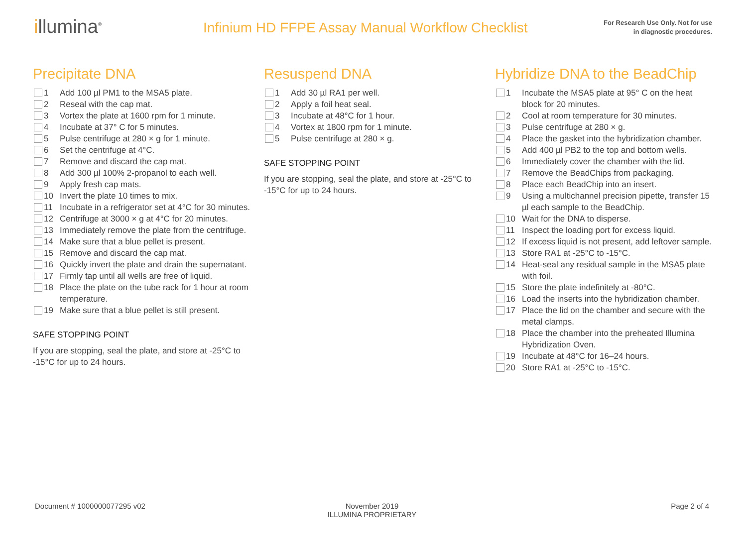illumina<sup>®</sup>
Infinium HD FFPE Assay Manual Workflow Checklist
For Research Use Only. Not for use
in diagnostic procedures.
Precipitate DNA
1 Add 100 µl PM1 to the MSA5 plate.
2 Reseal with the cap mat.
3 Vortex the plate at 1600 rpm for 1 minute.
4 Incubate at 37° C for 5 minutes.
5 Pulse centrifuge at 280 × g for 1 minute.
6 Set the centrifuge at 4°C.
7 Remove and discard the cap mat.
8 Add 300 µl 100% 2-propanol to each well.
9 Apply fresh cap mats.
10 Invert the plate 10 times to mix.
11 Incubate in a refrigerator set at 4°C for 30 minutes.
12 Centrifuge at 3000 × g at 4°C for 20 minutes.
13 Immediately remove the plate from the centrifuge.
14 Make sure that a blue pellet is present.
15 Remove and discard the cap mat.
16 Quickly invert the plate and drain the supernatant.
17 Firmly tap until all wells are free of liquid.
18 Place the plate on the tube rack for 1 hour at room temperature.
19 Make sure that a blue pellet is still present.
SAFE STOPPING POINT
If you are stopping, seal the plate, and store at -25°C to -15°C for up to 24 hours.
Resuspend DNA
1 Add 30 µl RA1 per well.
2 Apply a foil heat seal.
3 Incubate at 48°C for 1 hour.
4 Vortex at 1800 rpm for 1 minute.
5 Pulse centrifuge at 280 × g.
SAFE STOPPING POINT
If you are stopping, seal the plate, and store at -25°C to -15°C for up to 24 hours.
Hybridize DNA to the BeadChip
1 Incubate the MSA5 plate at 95° C on the heat block for 20 minutes.
2 Cool at room temperature for 30 minutes.
3 Pulse centrifuge at 280 × g.
4 Place the gasket into the hybridization chamber.
5 Add 400 µl PB2 to the top and bottom wells.
6 Immediately cover the chamber with the lid.
7 Remove the BeadChips from packaging.
8 Place each BeadChip into an insert.
9 Using a multichannel precision pipette, transfer 15 µl each sample to the BeadChip.
10 Wait for the DNA to disperse.
11 Inspect the loading port for excess liquid.
12 If excess liquid is not present, add leftover sample.
13 Store RA1 at -25°C to -15°C.
14 Heat-seal any residual sample in the MSA5 plate with foil.
15 Store the plate indefinitely at -80°C.
16 Load the inserts into the hybridization chamber.
17 Place the lid on the chamber and secure with the metal clamps.
18 Place the chamber into the preheated Illumina Hybridization Oven.
19 Incubate at 48°C for 16–24 hours.
20 Store RA1 at -25°C to -15°C.
Document # 1000000077295 v02 November 2019
ILLUMINA PROPRIETARY
Page 2 of 4